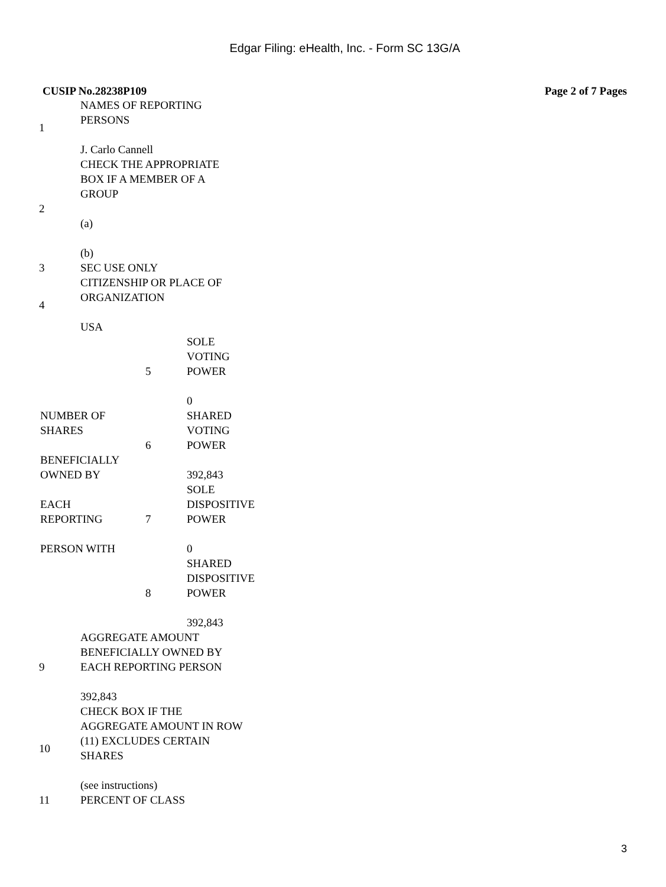Edgar Filing: eHealth, Inc. - Form SC 13G/A
CUSIP No.28238P109 Page 2 of 7 Pages
| 1 | NAMES OF REPORTING PERSONS J. Carlo Cannell |
| 2 | CHECK THE APPROPRIATE BOX IF A MEMBER OF A GROUP (a) (b) |
| 3 | SEC USE ONLY |
| 4 | CITIZENSHIP OR PLACE OF ORGANIZATION USA |
| NUMBER OF SHARES BENEFICIALLY OWNED BY EACH REPORTING PERSON WITH | 5 | SOLE VOTING POWER 0 |
| | 6 | SHARED VOTING POWER 392,843 |
| | 7 | SOLE DISPOSITIVE POWER 0 |
| | 8 | SHARED DISPOSITIVE POWER 392,843 |
| 9 | AGGREGATE AMOUNT BENEFICIALLY OWNED BY EACH REPORTING PERSON 392,843 |
| 10 | CHECK BOX IF THE AGGREGATE AMOUNT IN ROW (11) EXCLUDES CERTAIN SHARES (see instructions) |
| 11 | PERCENT OF CLASS |
3